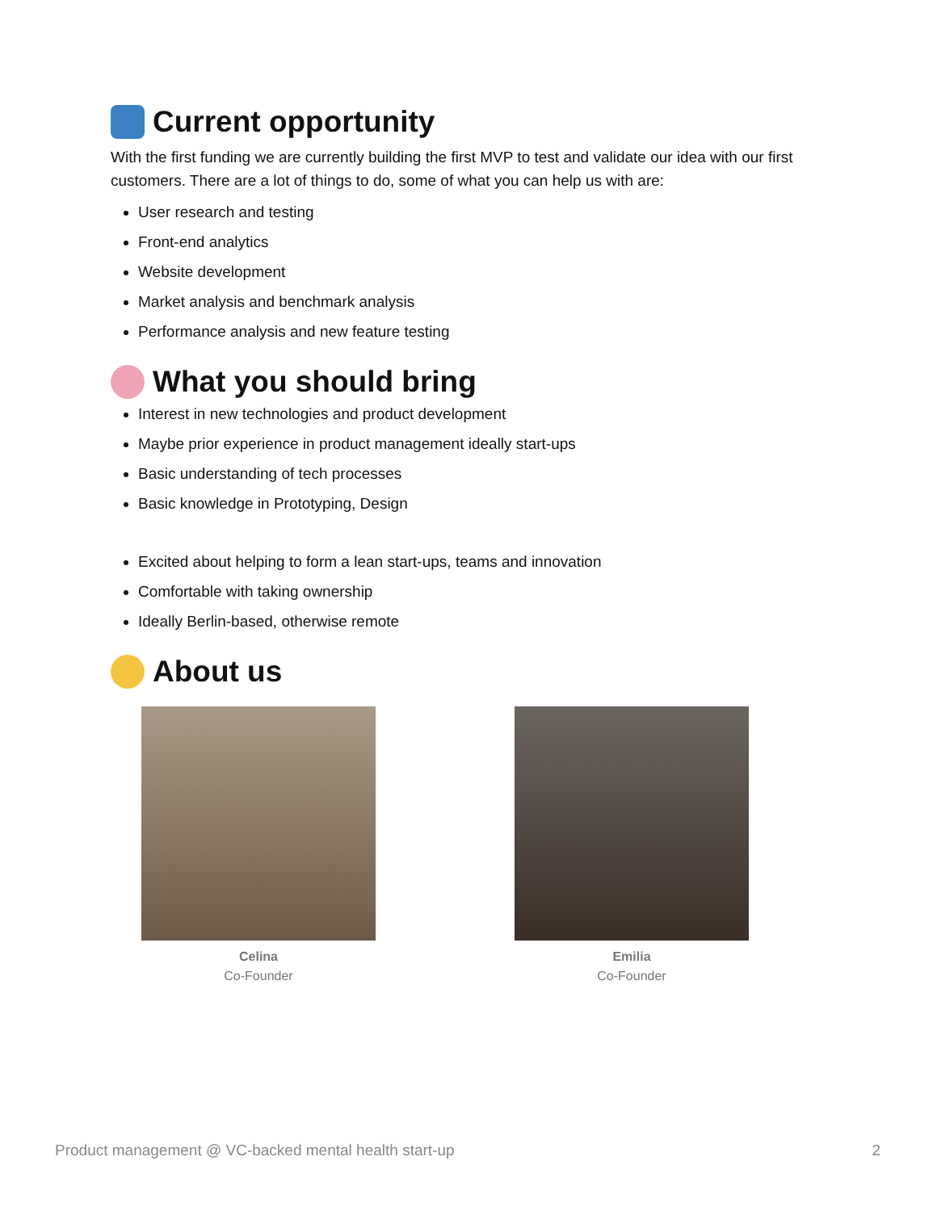Current opportunity
With the first funding we are currently building the first MVP to test and validate our idea with our first customers. There are a lot of things to do, some of what you can help us with are:
User research and testing
Front-end analytics
Website development
Market analysis and benchmark analysis
Performance analysis and new feature testing
What you should bring
Interest in new technologies and product development
Maybe prior experience in product management ideally start-ups
Basic understanding of tech processes
Basic knowledge in Prototyping, Design
Excited about helping to form a lean start-ups, teams and innovation
Comfortable with taking ownership
Ideally Berlin-based, otherwise remote
About us
Celina
Co-Founder
Emilia
Co-Founder
Product management @ VC-backed mental health start-up 2